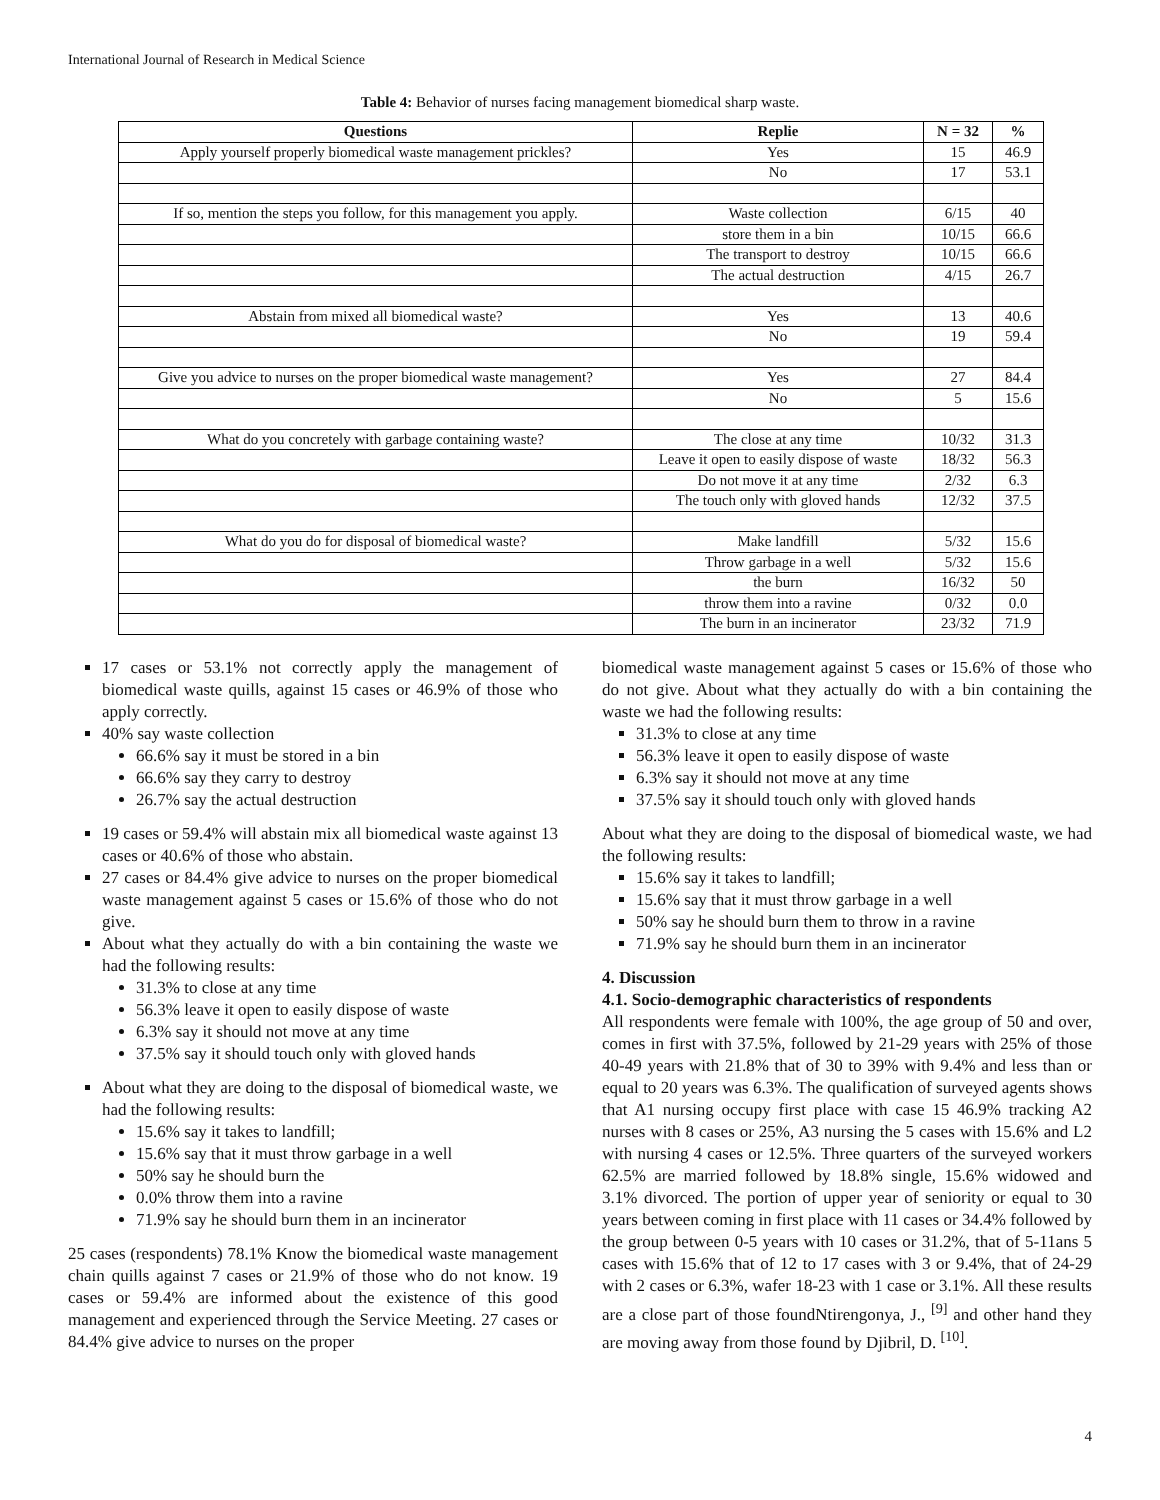International Journal of Research in Medical Science
Table 4: Behavior of nurses facing management biomedical sharp waste.
| Questions | Replie | N = 32 | % |
| --- | --- | --- | --- |
| Apply yourself properly biomedical waste management prickles? | Yes | 15 | 46.9 |
| | No | 17 | 53.1 |
| If so, mention the steps you follow, for this management you apply. | Waste collection | 6/15 | 40 |
| | store them in a bin | 10/15 | 66.6 |
| | The transport to destroy | 10/15 | 66.6 |
| | The actual destruction | 4/15 | 26.7 |
| Abstain from mixed all biomedical waste? | Yes | 13 | 40.6 |
| | No | 19 | 59.4 |
| Give you advice to nurses on the proper biomedical waste management? | Yes | 27 | 84.4 |
| | No | 5 | 15.6 |
| What do you concretely with garbage containing waste? | The close at any time | 10/32 | 31.3 |
| | Leave it open to easily dispose of waste | 18/32 | 56.3 |
| | Do not move it at any time | 2/32 | 6.3 |
| | The touch only with gloved hands | 12/32 | 37.5 |
| What do you do for disposal of biomedical waste? | Make landfill | 5/32 | 15.6 |
| | Throw garbage in a well | 5/32 | 15.6 |
| | the burn | 16/32 | 50 |
| | throw them into a ravine | 0/32 | 0.0 |
| | The burn in an incinerator | 23/32 | 71.9 |
17 cases or 53.1% not correctly apply the management of biomedical waste quills, against 15 cases or 46.9% of those who apply correctly.
40% say waste collection
66.6% say it must be stored in a bin
66.6% say they carry to destroy
26.7% say the actual destruction
19 cases or 59.4% will abstain mix all biomedical waste against 13 cases or 40.6% of those who abstain.
27 cases or 84.4% give advice to nurses on the proper biomedical waste management against 5 cases or 15.6% of those who do not give.
About what they actually do with a bin containing the waste we had the following results:
31.3% to close at any time
56.3% leave it open to easily dispose of waste
6.3% say it should not move at any time
37.5% say it should touch only with gloved hands
About what they are doing to the disposal of biomedical waste, we had the following results:
15.6% say it takes to landfill;
15.6% say that it must throw garbage in a well
50% say he should burn the
0.0% throw them into a ravine
71.9% say he should burn them in an incinerator
25 cases (respondents) 78.1% Know the biomedical waste management chain quills against 7 cases or 21.9% of those who do not know. 19 cases or 59.4% are informed about the existence of this good management and experienced through the Service Meeting. 27 cases or 84.4% give advice to nurses on the proper
biomedical waste management against 5 cases or 15.6% of those who do not give. About what they actually do with a bin containing the waste we had the following results:
31.3% to close at any time
56.3% leave it open to easily dispose of waste
6.3% say it should not move at any time
37.5% say it should touch only with gloved hands
About what they are doing to the disposal of biomedical waste, we had the following results:
15.6% say it takes to landfill;
15.6% say that it must throw garbage in a well
50% say he should burn them to throw in a ravine
71.9% say he should burn them in an incinerator
4. Discussion
4.1. Socio-demographic characteristics of respondents
All respondents were female with 100%, the age group of 50 and over, comes in first with 37.5%, followed by 21-29 years with 25% of those 40-49 years with 21.8% that of 30 to 39% with 9.4% and less than or equal to 20 years was 6.3%. The qualification of surveyed agents shows that A1 nursing occupy first place with case 15 46.9% tracking A2 nurses with 8 cases or 25%, A3 nursing the 5 cases with 15.6% and L2 with nursing 4 cases or 12.5%. Three quarters of the surveyed workers 62.5% are married followed by 18.8% single, 15.6% widowed and 3.1% divorced. The portion of upper year of seniority or equal to 30 years between coming in first place with 11 cases or 34.4% followed by the group between 0-5 years with 10 cases or 31.2%, that of 5-11ans 5 cases with 15.6% that of 12 to 17 cases with 3 or 9.4%, that of 24-29 with 2 cases or 6.3%, wafer 18-23 with 1 case or 3.1%. All these results are a close part of those foundNtirengonya, J., <sup>[9]</sup> and other hand they are moving away from those found by Djibril, D. <sup>[10]</sup>.
4